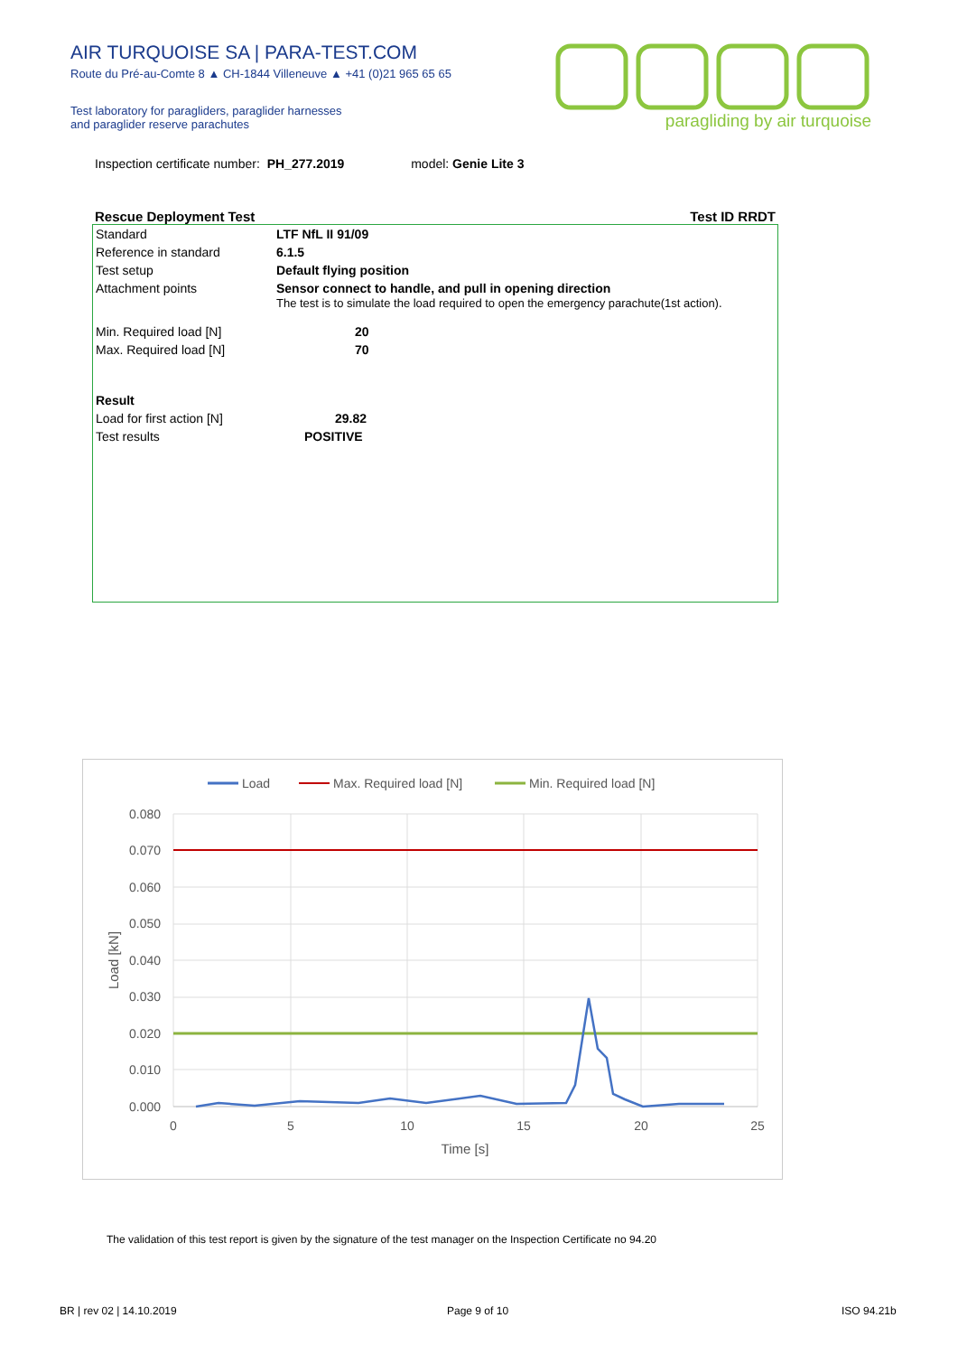AIR TURQUOISE SA | PARA-TEST.COM
Route du Pré-au-Comte 8 ▲ CH-1844 Villeneuve ▲ +41 (0)21 965 65 65
Test laboratory for paragliders, paraglider harnesses
and paraglider reserve parachutes
paragliding by air turquoise
Inspection certificate number: PH_277.2019 model: Genie Lite 3
Rescue Deployment Test Test ID RRDT
| Standard | LTF NfL II 91/09 |
| Reference in standard | 6.1.5 |
| Test setup | Default flying position |
| Attachment points | Sensor connect to handle, and pull in opening direction The test is to simulate the load required to open the emergency parachute(1st action). |
| Min. Required load [N] | 20 |
| Max. Required load [N] | 70 |
| Result | |
| Load for first action [N] | 29.82 |
| Test results | POSITIVE |
Load
Max. Required load [N]
Min. Required load [N]
0.080
0.070
0.060
0.050
0.040
0.030
0.020
0.010
0.000
0
5
10
15
20
25
Time [s]
Load [kN]
The validation of this test report is given by the signature of the test manager on the Inspection Certificate no 94.20
BR | rev 02 | 14.10.2019 Page 9 of 10 ISO 94.21b